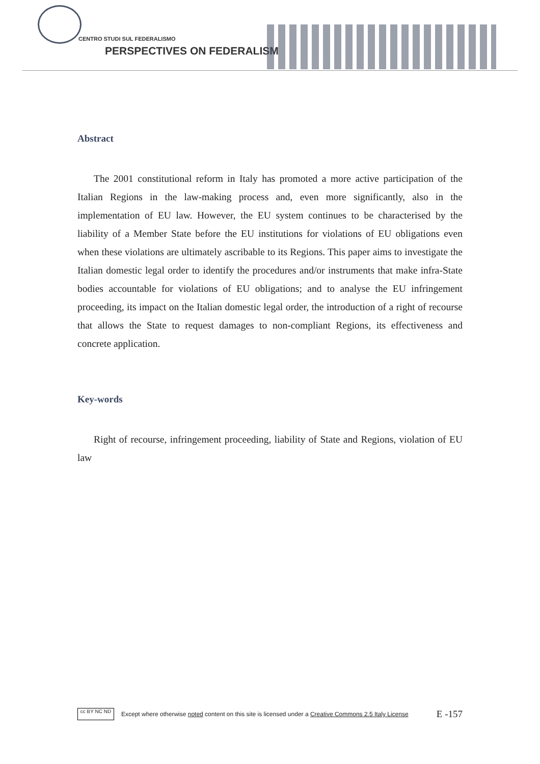CENTRO STUDI SUL FEDERALISMO
PERSPECTIVES ON FEDERALISM
Abstract
The 2001 constitutional reform in Italy has promoted a more active participation of the Italian Regions in the law-making process and, even more significantly, also in the implementation of EU law. However, the EU system continues to be characterised by the liability of a Member State before the EU institutions for violations of EU obligations even when these violations are ultimately ascribable to its Regions. This paper aims to investigate the Italian domestic legal order to identify the procedures and/or instruments that make infra-State bodies accountable for violations of EU obligations; and to analyse the EU infringement proceeding, its impact on the Italian domestic legal order, the introduction of a right of recourse that allows the State to request damages to non-compliant Regions, its effectiveness and concrete application.
Key-words
Right of recourse, infringement proceeding, liability of State and Regions, violation of EU law
cc BY NC ND
Except where otherwise noted content on this site is licensed under a Creative Commons 2.5 Italy License E -157